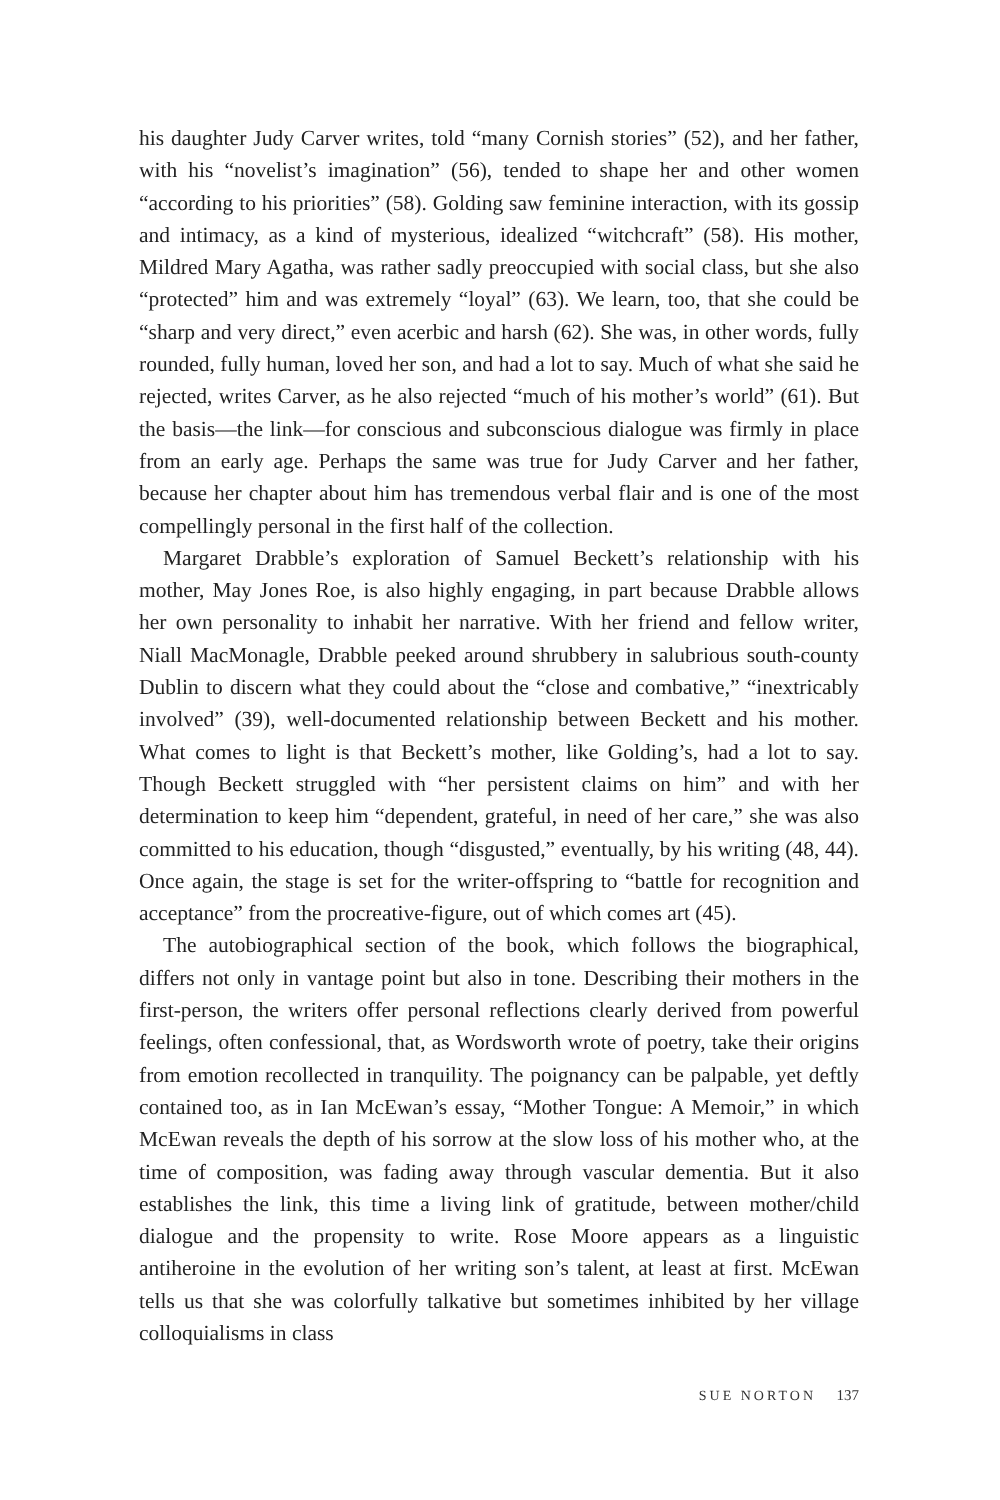his daughter Judy Carver writes, told “many Cornish stories” (52), and her father, with his “novelist’s imagination” (56), tended to shape her and other women “according to his priorities” (58). Golding saw feminine interaction, with its gossip and intimacy, as a kind of mysterious, idealized “witchcraft” (58). His mother, Mildred Mary Agatha, was rather sadly preoccupied with social class, but she also “protected” him and was extremely “loyal” (63). We learn, too, that she could be “sharp and very direct,” even acerbic and harsh (62). She was, in other words, fully rounded, fully human, loved her son, and had a lot to say. Much of what she said he rejected, writes Carver, as he also rejected “much of his mother’s world” (61). But the basis—the link—for conscious and subconscious dialogue was firmly in place from an early age. Perhaps the same was true for Judy Carver and her father, because her chapter about him has tremendous verbal flair and is one of the most compellingly personal in the first half of the collection.
Margaret Drabble’s exploration of Samuel Beckett’s relationship with his mother, May Jones Roe, is also highly engaging, in part because Drabble allows her own personality to inhabit her narrative. With her friend and fellow writer, Niall MacMonagle, Drabble peeked around shrubbery in salubrious south-county Dublin to discern what they could about the “close and combative,” “inextricably involved” (39), well-documented relationship between Beckett and his mother. What comes to light is that Beckett’s mother, like Golding’s, had a lot to say. Though Beckett struggled with “her persistent claims on him” and with her determination to keep him “dependent, grateful, in need of her care,” she was also committed to his education, though “disgusted,” eventually, by his writing (48, 44). Once again, the stage is set for the writer-offspring to “battle for recognition and acceptance” from the procreative-figure, out of which comes art (45).
The autobiographical section of the book, which follows the biographical, differs not only in vantage point but also in tone. Describing their mothers in the first-person, the writers offer personal reflections clearly derived from powerful feelings, often confessional, that, as Wordsworth wrote of poetry, take their origins from emotion recollected in tranquility. The poignancy can be palpable, yet deftly contained too, as in Ian McEwan’s essay, “Mother Tongue: A Memoir,” in which McEwan reveals the depth of his sorrow at the slow loss of his mother who, at the time of composition, was fading away through vascular dementia. But it also establishes the link, this time a living link of gratitude, between mother/child dialogue and the propensity to write. Rose Moore appears as a linguistic antiheroine in the evolution of her writing son’s talent, at least at first. McEwan tells us that she was colorfully talkative but sometimes inhibited by her village colloquialisms in class
SUE NORTON 137